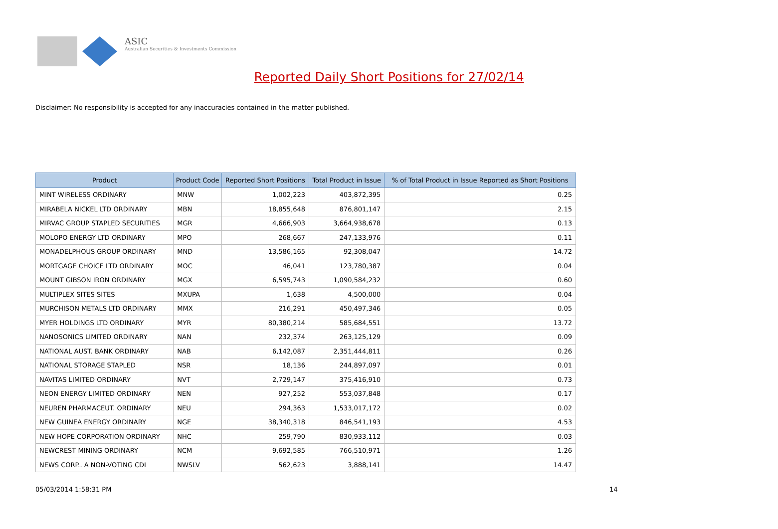ASIC
Australian Securities & Investments Commission
Reported Daily Short Positions for 27/02/14
Disclaimer: No responsibility is accepted for any inaccuracies contained in the matter published.
| Product | Product Code | Reported Short Positions | Total Product in Issue | % of Total Product in Issue Reported as Short Positions |
| --- | --- | --- | --- | --- |
| MINT WIRELESS ORDINARY | MNW | 1,002,223 | 403,872,395 | 0.25 |
| MIRABELA NICKEL LTD ORDINARY | MBN | 18,855,648 | 876,801,147 | 2.15 |
| MIRVAC GROUP STAPLED SECURITIES | MGR | 4,666,903 | 3,664,938,678 | 0.13 |
| MOLOPO ENERGY LTD ORDINARY | MPO | 268,667 | 247,133,976 | 0.11 |
| MONADELPHOUS GROUP ORDINARY | MND | 13,586,165 | 92,308,047 | 14.72 |
| MORTGAGE CHOICE LTD ORDINARY | MOC | 46,041 | 123,780,387 | 0.04 |
| MOUNT GIBSON IRON ORDINARY | MGX | 6,595,743 | 1,090,584,232 | 0.60 |
| MULTIPLEX SITES SITES | MXUPA | 1,638 | 4,500,000 | 0.04 |
| MURCHISON METALS LTD ORDINARY | MMX | 216,291 | 450,497,346 | 0.05 |
| MYER HOLDINGS LTD ORDINARY | MYR | 80,380,214 | 585,684,551 | 13.72 |
| NANOSONICS LIMITED ORDINARY | NAN | 232,374 | 263,125,129 | 0.09 |
| NATIONAL AUST. BANK ORDINARY | NAB | 6,142,087 | 2,351,444,811 | 0.26 |
| NATIONAL STORAGE STAPLED | NSR | 18,136 | 244,897,097 | 0.01 |
| NAVITAS LIMITED ORDINARY | NVT | 2,729,147 | 375,416,910 | 0.73 |
| NEON ENERGY LIMITED ORDINARY | NEN | 927,252 | 553,037,848 | 0.17 |
| NEUREN PHARMACEUT. ORDINARY | NEU | 294,363 | 1,533,017,172 | 0.02 |
| NEW GUINEA ENERGY ORDINARY | NGE | 38,340,318 | 846,541,193 | 4.53 |
| NEW HOPE CORPORATION ORDINARY | NHC | 259,790 | 830,933,112 | 0.03 |
| NEWCREST MINING ORDINARY | NCM | 9,692,585 | 766,510,971 | 1.26 |
| NEWS CORP.. A NON-VOTING CDI | NWSLV | 562,623 | 3,888,141 | 14.47 |
05/03/2014 1:58:31 PM 14